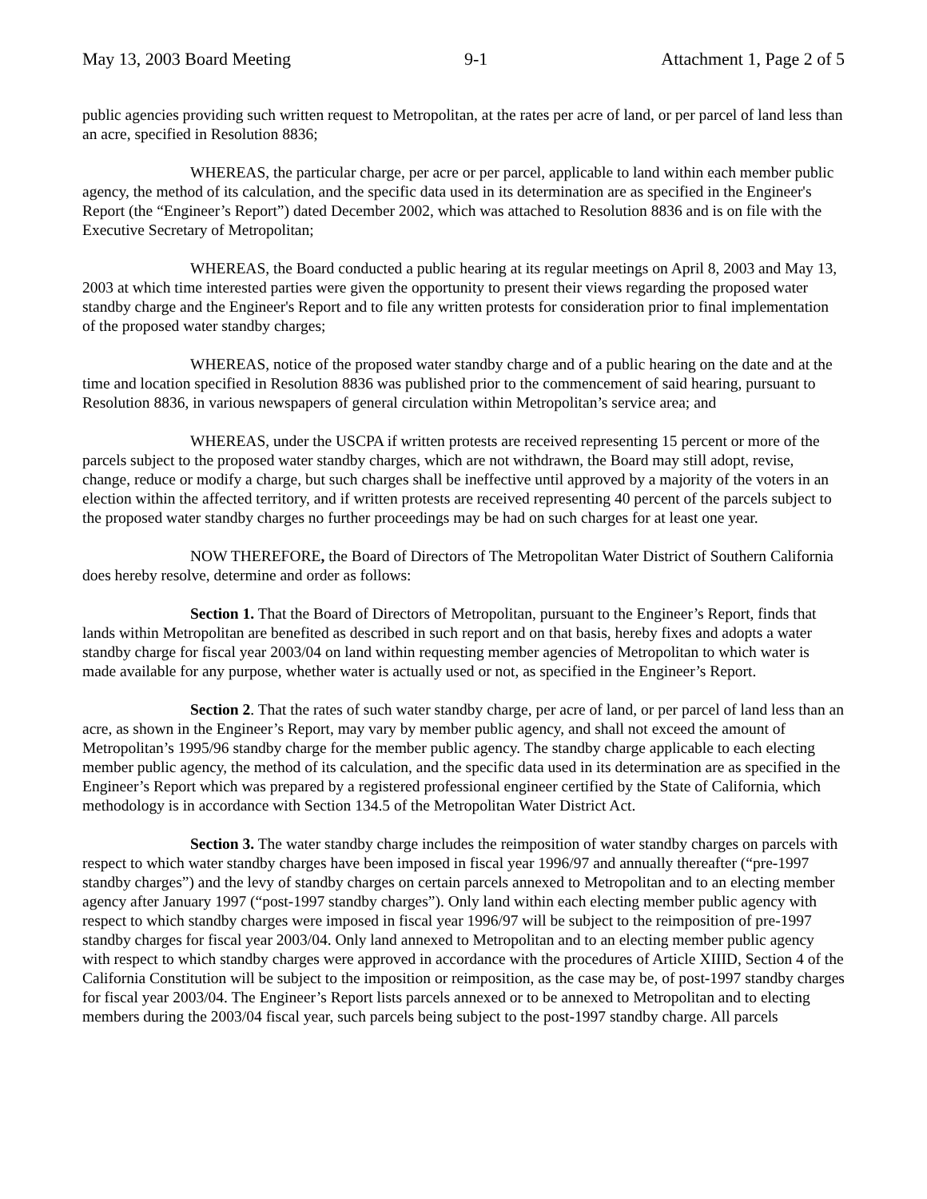May 13, 2003 Board Meeting 9-1 Attachment 1, Page 2 of 5
public agencies providing such written request to Metropolitan, at the rates per acre of land, or per parcel of land less than an acre, specified in Resolution 8836;
WHEREAS, the particular charge, per acre or per parcel, applicable to land within each member public agency, the method of its calculation, and the specific data used in its determination are as specified in the Engineer's Report (the “Engineer’s Report”) dated December 2002, which was attached to Resolution 8836 and is on file with the Executive Secretary of Metropolitan;
WHEREAS, the Board conducted a public hearing at its regular meetings on April 8, 2003 and May 13, 2003 at which time interested parties were given the opportunity to present their views regarding the proposed water standby charge and the Engineer's Report and to file any written protests for consideration prior to final implementation of the proposed water standby charges;
WHEREAS, notice of the proposed water standby charge and of a public hearing on the date and at the time and location specified in Resolution 8836 was published prior to the commencement of said hearing, pursuant to Resolution 8836, in various newspapers of general circulation within Metropolitan’s service area; and
WHEREAS, under the USCPA if written protests are received representing 15 percent or more of the parcels subject to the proposed water standby charges, which are not withdrawn, the Board may still adopt, revise, change, reduce or modify a charge, but such charges shall be ineffective until approved by a majority of the voters in an election within the affected territory, and if written protests are received representing 40 percent of the parcels subject to the proposed water standby charges no further proceedings may be had on such charges for at least one year.
NOW THEREFORE, the Board of Directors of The Metropolitan Water District of Southern California does hereby resolve, determine and order as follows:
Section 1. That the Board of Directors of Metropolitan, pursuant to the Engineer’s Report, finds that lands within Metropolitan are benefited as described in such report and on that basis, hereby fixes and adopts a water standby charge for fiscal year 2003/04 on land within requesting member agencies of Metropolitan to which water is made available for any purpose, whether water is actually used or not, as specified in the Engineer’s Report.
Section 2. That the rates of such water standby charge, per acre of land, or per parcel of land less than an acre, as shown in the Engineer’s Report, may vary by member public agency, and shall not exceed the amount of Metropolitan’s 1995/96 standby charge for the member public agency. The standby charge applicable to each electing member public agency, the method of its calculation, and the specific data used in its determination are as specified in the Engineer’s Report which was prepared by a registered professional engineer certified by the State of California, which methodology is in accordance with Section 134.5 of the Metropolitan Water District Act.
Section 3. The water standby charge includes the reimposition of water standby charges on parcels with respect to which water standby charges have been imposed in fiscal year 1996/97 and annually thereafter (“pre-1997 standby charges”) and the levy of standby charges on certain parcels annexed to Metropolitan and to an electing member agency after January 1997 (“post-1997 standby charges”). Only land within each electing member public agency with respect to which standby charges were imposed in fiscal year 1996/97 will be subject to the reimposition of pre-1997 standby charges for fiscal year 2003/04. Only land annexed to Metropolitan and to an electing member public agency with respect to which standby charges were approved in accordance with the procedures of Article XIIID, Section 4 of the California Constitution will be subject to the imposition or reimposition, as the case may be, of post-1997 standby charges for fiscal year 2003/04. The Engineer’s Report lists parcels annexed or to be annexed to Metropolitan and to electing members during the 2003/04 fiscal year, such parcels being subject to the post-1997 standby charge. All parcels